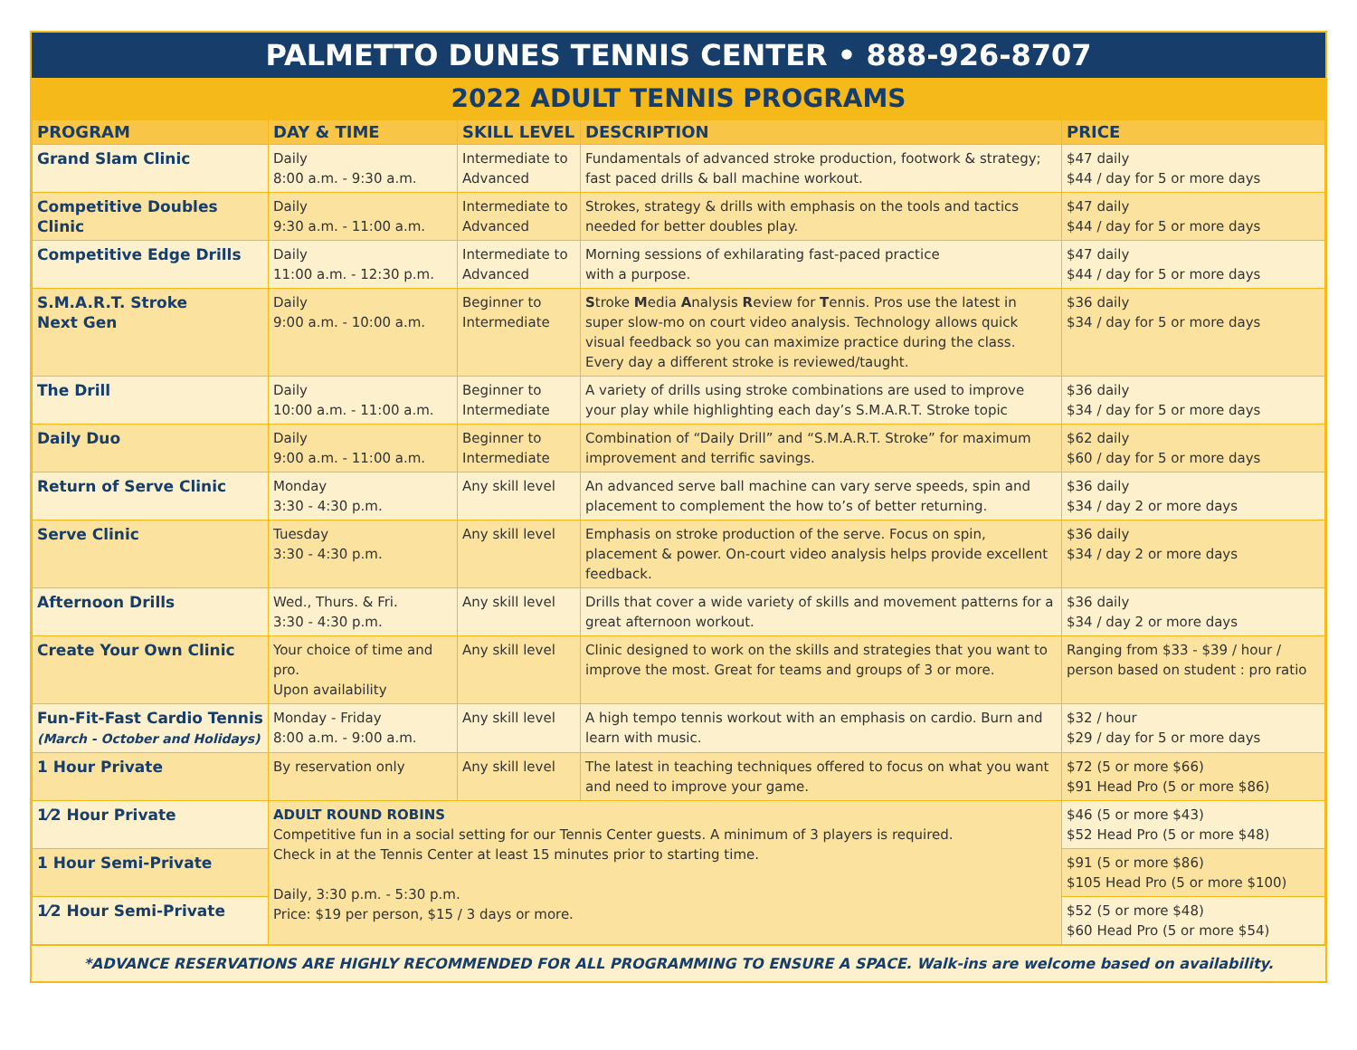PALMETTO DUNES TENNIS CENTER • 888-926-8707
2022 ADULT TENNIS PROGRAMS
| PROGRAM | DAY & TIME | SKILL LEVEL | DESCRIPTION | PRICE |
| --- | --- | --- | --- | --- |
| Grand Slam Clinic | Daily 8:00 a.m. - 9:30 a.m. | Intermediate to Advanced | Fundamentals of advanced stroke production, footwork & strategy; fast paced drills & ball machine workout. | $47 daily $44 / day for 5 or more days |
| Competitive Doubles Clinic | Daily 9:30 a.m. - 11:00 a.m. | Intermediate to Advanced | Strokes, strategy & drills with emphasis on the tools and tactics needed for better doubles play. | $47 daily $44 / day for 5 or more days |
| Competitive Edge Drills | Daily 11:00 a.m. - 12:30 p.m. | Intermediate to Advanced | Morning sessions of exhilarating fast-paced practice with a purpose. | $47 daily $44 / day for 5 or more days |
| S.M.A.R.T. Stroke Next Gen | Daily 9:00 a.m. - 10:00 a.m. | Beginner to Intermediate | S troke M edia A nalysis R eview for T ennis. Pros use the latest in super slow-mo on court video analysis. Technology allows quick visual feedback so you can maximize practice during the class. Every day a different stroke is reviewed/taught. | $36 daily $34 / day for 5 or more days |
| The Drill | Daily 10:00 a.m. - 11:00 a.m. | Beginner to Intermediate | A variety of drills using stroke combinations are used to improve your play while highlighting each day’s S.M.A.R.T. Stroke topic | $36 daily $34 / day for 5 or more days |
| Daily Duo | Daily 9:00 a.m. - 11:00 a.m. | Beginner to Intermediate | Combination of “Daily Drill” and “S.M.A.R.T. Stroke” for maximum improvement and terrific savings. | $62 daily $60 / day for 5 or more days |
| Return of Serve Clinic | Monday 3:30 - 4:30 p.m. | Any skill level | An advanced serve ball machine can vary serve speeds, spin and placement to complement the how to’s of better returning. | $36 daily $34 / day 2 or more days |
| Serve Clinic | Tuesday 3:30 - 4:30 p.m. | Any skill level | Emphasis on stroke production of the serve. Focus on spin, placement & power. On-court video analysis helps provide excellent feedback. | $36 daily $34 / day 2 or more days |
| Afternoon Drills | Wed., Thurs. & Fri. 3:30 - 4:30 p.m. | Any skill level | Drills that cover a wide variety of skills and movement patterns for a great afternoon workout. | $36 daily $34 / day 2 or more days |
| Create Your Own Clinic | Your choice of time and pro. Upon availability | Any skill level | Clinic designed to work on the skills and strategies that you want to improve the most. Great for teams and groups of 3 or more. | Ranging from $33 - $39 / hour / person based on student : pro ratio |
| Fun-Fit-Fast Cardio Tennis (March - October and Holidays) | Monday - Friday 8:00 a.m. - 9:00 a.m. | Any skill level | A high tempo tennis workout with an emphasis on cardio. Burn and learn with music. | $32 / hour $29 / day for 5 or more days |
| 1 Hour Private | By reservation only | Any skill level | The latest in teaching techniques offered to focus on what you want and need to improve your game. | $72 (5 or more $66) $91 Head Pro (5 or more $86) |
| 1⁄2 Hour Private | ADULT ROUND ROBINS Competitive fun in a social setting for our Tennis Center guests. A minimum of 3 players is required. Check in at the Tennis Center at least 15 minutes prior to starting time. Daily, 3:30 p.m. - 5:30 p.m. Price: $19 per person, $15 / 3 days or more. | | | $46 (5 or more $43) $52 Head Pro (5 or more $48) |
| 1 Hour Semi-Private | | | | $91 (5 or more $86) $105 Head Pro (5 or more $100) |
| 1⁄2 Hour Semi-Private | | | | $52 (5 or more $48) $60 Head Pro (5 or more $54) |
*ADVANCE RESERVATIONS ARE HIGHLY RECOMMENDED FOR ALL PROGRAMMING TO ENSURE A SPACE. Walk-ins are welcome based on availability.